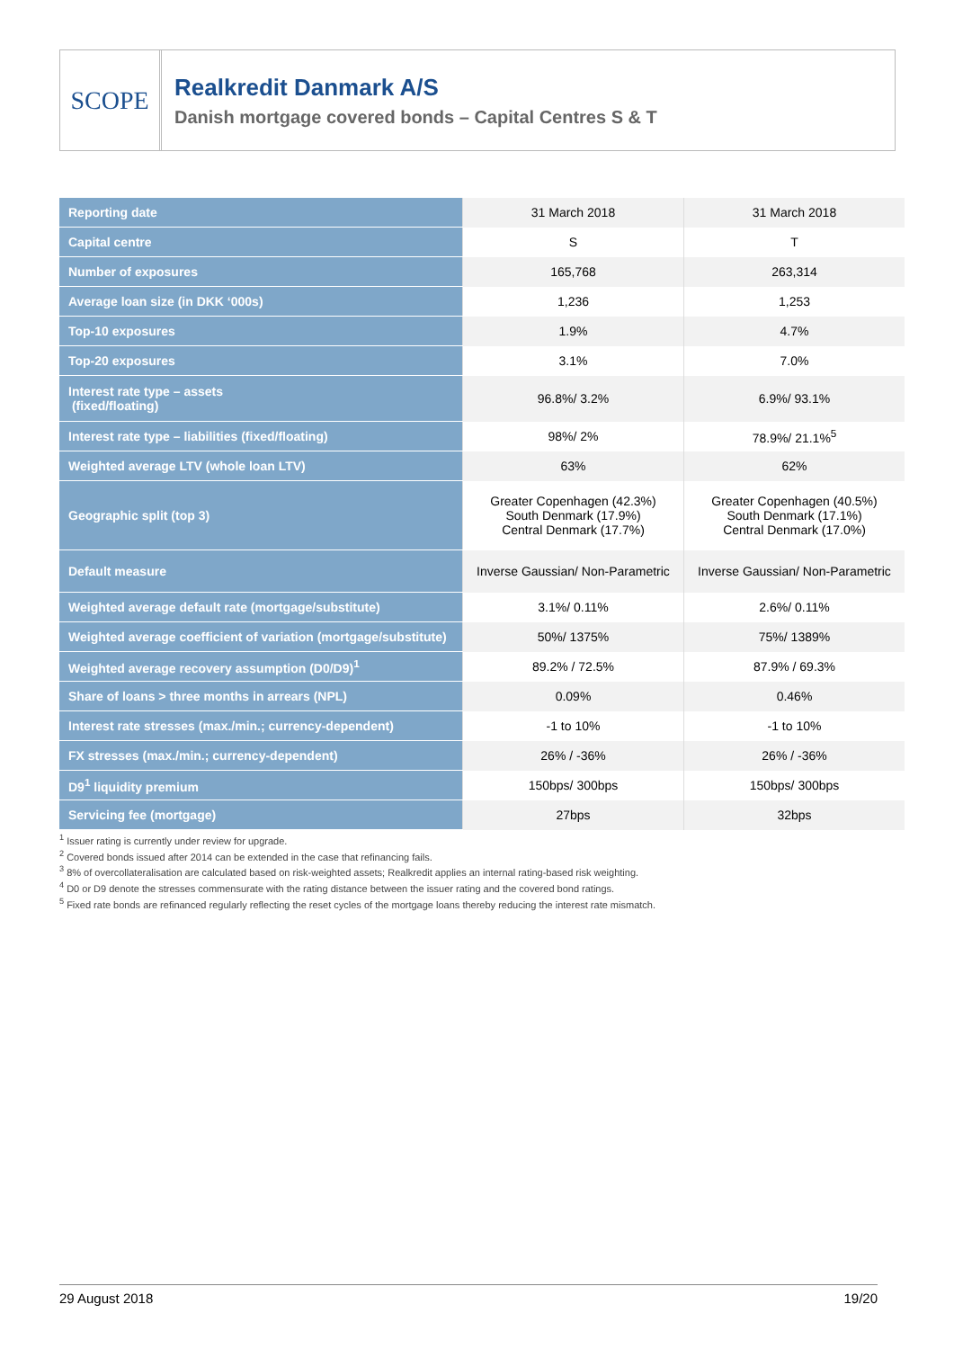SCOPE
Realkredit Danmark A/S
Danish mortgage covered bonds – Capital Centres S & T
| Reporting date | 31 March 2018 | 31 March 2018 |
| Capital centre | S | T |
| Number of exposures | 165,768 | 263,314 |
| Average loan size (in DKK ‘000s) | 1,236 | 1,253 |
| Top-10 exposures | 1.9% | 4.7% |
| Top-20 exposures | 3.1% | 7.0% |
| Interest rate type – assets (fixed/floating) | 96.8%/ 3.2% | 6.9%/ 93.1% |
| Interest rate type – liabilities (fixed/floating) | 98%/ 2% | 78.9%/ 21.1%<sup>5</sup> |
| Weighted average LTV (whole loan LTV) | 63% | 62% |
| Geographic split (top 3) | Greater Copenhagen (42.3%) South Denmark (17.9%) Central Denmark (17.7%) | Greater Copenhagen (40.5%) South Denmark (17.1%) Central Denmark (17.0%) |
| Default measure | Inverse Gaussian/ Non-Parametric | Inverse Gaussian/ Non-Parametric |
| Weighted average default rate (mortgage/substitute) | 3.1%/ 0.11% | 2.6%/ 0.11% |
| Weighted average coefficient of variation (mortgage/substitute) | 50%/ 1375% | 75%/ 1389% |
| Weighted average recovery assumption (D0/D9)<sup>1</sup> | 89.2% / 72.5% | 87.9% / 69.3% |
| Share of loans > three months in arrears (NPL) | 0.09% | 0.46% |
| Interest rate stresses (max./min.; currency-dependent) | -1 to 10% | -1 to 10% |
| FX stresses (max./min.; currency-dependent) | 26% / -36% | 26% / -36% |
| D9<sup>1</sup> liquidity premium | 150bps/ 300bps | 150bps/ 300bps |
| Servicing fee (mortgage) | 27bps | 32bps |
<sup>1</sup> Issuer rating is currently under review for upgrade.
<sup>2</sup> Covered bonds issued after 2014 can be extended in the case that refinancing fails.
<sup>3</sup> 8% of overcollateralisation are calculated based on risk-weighted assets; Realkredit applies an internal rating-based risk weighting.
<sup>4</sup> D0 or D9 denote the stresses commensurate with the rating distance between the issuer rating and the covered bond ratings.
<sup>5</sup> Fixed rate bonds are refinanced regularly reflecting the reset cycles of the mortgage loans thereby reducing the interest rate mismatch.
29 August 2018 19/20